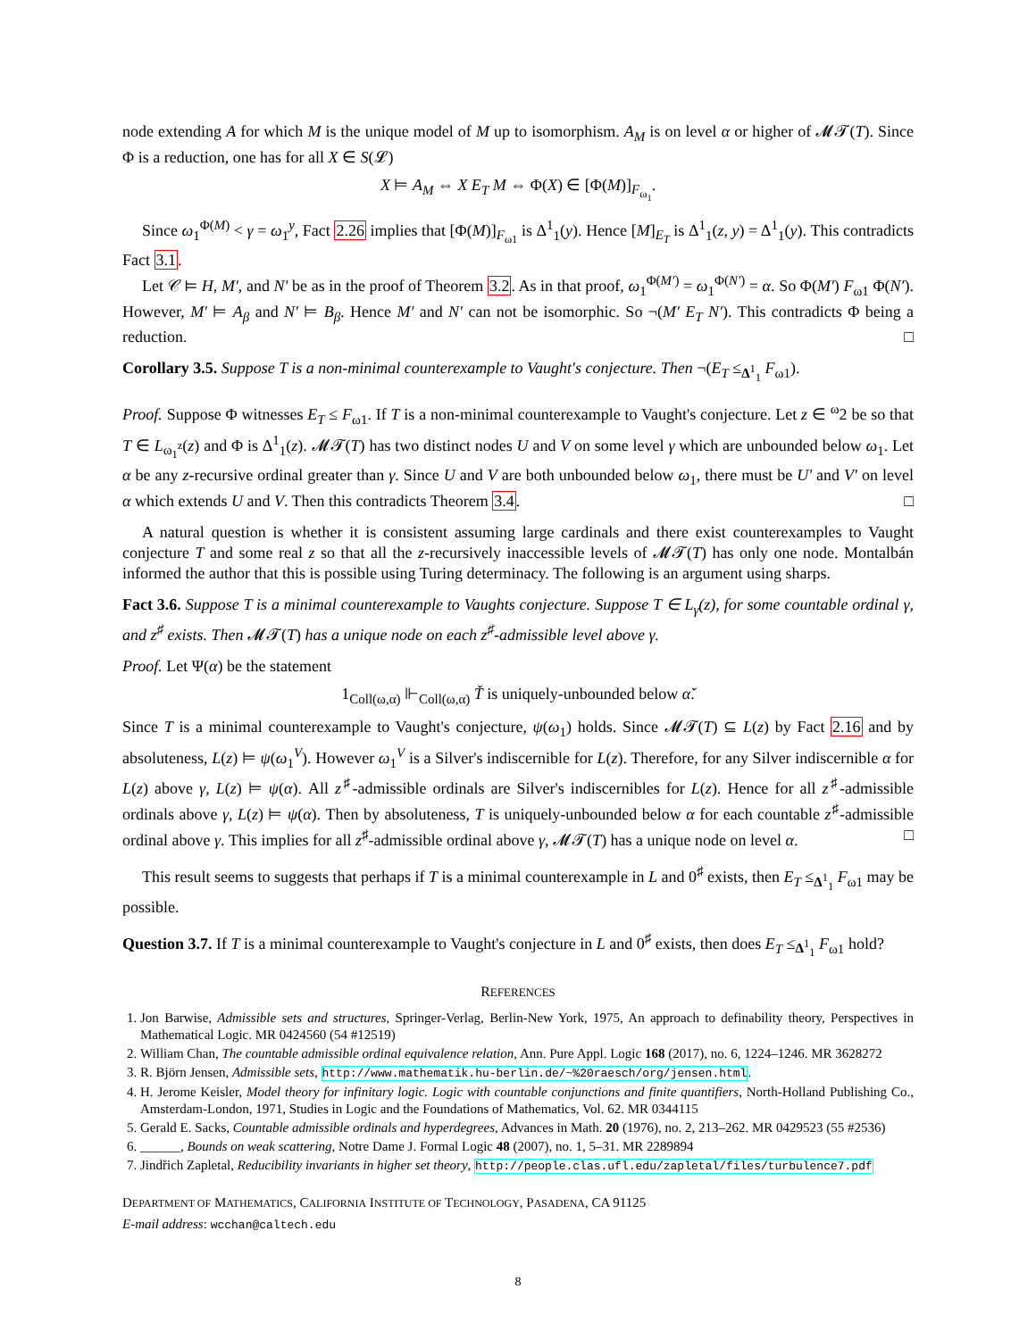node extending A for which M is the unique model of M up to isomorphism. A<sub>M</sub> is on level α or higher of 𝓜𝓣(T). Since Φ is a reduction, one has for all X ∈ S(𝓛)
X ⊨ A<sub>M</sub> ⇔ X E<sub>T</sub> M ⇔ Φ(X) ∈ [Φ(M)]<sub>F<sub>ω<sub>1</sub></sub></sub>.
Since ω<sub>1</sub><sup>Φ(M)</sup> < γ = ω<sub>1</sub><sup>y</sup>, Fact 2.26 implies that [Φ(M)]<sub>F<sub>ω1</sub></sub> is Δ<sup>1</sup><sub>1</sub>(y). Hence [M]<sub>E<sub>T</sub></sub> is Δ<sup>1</sup><sub>1</sub>(z, y) = Δ<sup>1</sup><sub>1</sub>(y). This contradicts Fact 3.1.
Let 𝒞 ⊨ H, M′, and N′ be as in the proof of Theorem 3.2. As in that proof, ω<sub>1</sub><sup>Φ(M′)</sup> = ω<sub>1</sub><sup>Φ(N′)</sup> = α. So Φ(M′) F<sub>ω1</sub> Φ(N′). However, M′ ⊨ A<sub>β</sub> and N′ ⊨ B<sub>β</sub>. Hence M′ and N′ can not be isomorphic. So ¬(M′ E<sub>T</sub> N′). This contradicts Φ being a reduction. □
Corollary 3.5. Suppose T is a non-minimal counterexample to Vaught's conjecture. Then ¬(E<sub>T</sub> ≤<sub>Δ<sup>1</sup><sub>1</sub></sub> F<sub>ω1</sub>).
Proof. Suppose Φ witnesses E<sub>T</sub> ≤ F<sub>ω1</sub>. If T is a non-minimal counterexample to Vaught's conjecture. Let z ∈ <sup>ω</sup>2 be so that T ∈ L<sub>ω<sub>1</sub><sup>z</sup></sub>(z) and Φ is Δ<sup>1</sup><sub>1</sub>(z). 𝓜𝓣(T) has two distinct nodes U and V on some level γ which are unbounded below ω<sub>1</sub>. Let α be any z-recursive ordinal greater than γ. Since U and V are both unbounded below ω<sub>1</sub>, there must be U′ and V′ on level α which extends U and V. Then this contradicts Theorem 3.4. □
A natural question is whether it is consistent assuming large cardinals and there exist counterexamples to Vaught conjecture T and some real z so that all the z-recursively inaccessible levels of 𝓜𝓣(T) has only one node. Montalbán informed the author that this is possible using Turing determinacy. The following is an argument using sharps.
Fact 3.6. Suppose T is a minimal counterexample to Vaughts conjecture. Suppose T ∈ L<sub>γ</sub>(z), for some countable ordinal γ, and z<sup>♯</sup> exists. Then 𝓜𝓣(T) has a unique node on each z<sup>♯</sup>-admissible level above γ.
Proof. Let Ψ(α) be the statement
1<sub>Coll(ω,α)</sub> ⊩<sub>Coll(ω,α)</sub> Ť is uniquely-unbounded below α̌.
Since T is a minimal counterexample to Vaught's conjecture, ψ(ω<sub>1</sub>) holds. Since 𝓜𝓣(T) ⊆ L(z) by Fact 2.16 and by absoluteness, L(z) ⊨ ψ(ω<sub>1</sub><sup>V</sup>). However ω<sub>1</sub><sup>V</sup> is a Silver's indiscernible for L(z). Therefore, for any Silver indiscernible α for L(z) above γ, L(z) ⊨ ψ(α). All z<sup>♯</sup>-admissible ordinals are Silver's indiscernibles for L(z). Hence for all z<sup>♯</sup>-admissible ordinals above γ, L(z) ⊨ ψ(α). Then by absoluteness, T is uniquely-unbounded below α for each countable z<sup>♯</sup>-admissible ordinal above γ. This implies for all z<sup>♯</sup>-admissible ordinal above γ, 𝓜𝓣(T) has a unique node on level α. □
This result seems to suggests that perhaps if T is a minimal counterexample in L and 0<sup>♯</sup> exists, then E<sub>T</sub> ≤<sub>Δ<sup>1</sup><sub>1</sub></sub> F<sub>ω1</sub> may be possible.
Question 3.7. If T is a minimal counterexample to Vaught's conjecture in L and 0<sup>♯</sup> exists, then does E<sub>T</sub> ≤<sub>Δ<sup>1</sup><sub>1</sub></sub> F<sub>ω1</sub> hold?
REFERENCES
1. Jon Barwise, Admissible sets and structures, Springer-Verlag, Berlin-New York, 1975, An approach to definability theory, Perspectives in Mathematical Logic. MR 0424560 (54 #12519)
2. William Chan, The countable admissible ordinal equivalence relation, Ann. Pure Appl. Logic 168 (2017), no. 6, 1224–1246. MR 3628272
3. R. Björn Jensen, Admissible sets, http://www.mathematik.hu-berlin.de/~%20raesch/org/jensen.html.
4. H. Jerome Keisler, Model theory for infinitary logic. Logic with countable conjunctions and finite quantifiers, North-Holland Publishing Co., Amsterdam-London, 1971, Studies in Logic and the Foundations of Mathematics, Vol. 62. MR 0344115
5. Gerald E. Sacks, Countable admissible ordinals and hyperdegrees, Advances in Math. 20 (1976), no. 2, 213–262. MR 0429523 (55 #2536)
6. ______, Bounds on weak scattering, Notre Dame J. Formal Logic 48 (2007), no. 1, 5–31. MR 2289894
7. Jindřich Zapletal, Reducibility invariants in higher set theory, http://people.clas.ufl.edu/zapletal/files/turbulence7.pdf
DEPARTMENT OF MATHEMATICS, CALIFORNIA INSTITUTE OF TECHNOLOGY, PASADENA, CA 91125
E-mail address: wcchan@caltech.edu
8